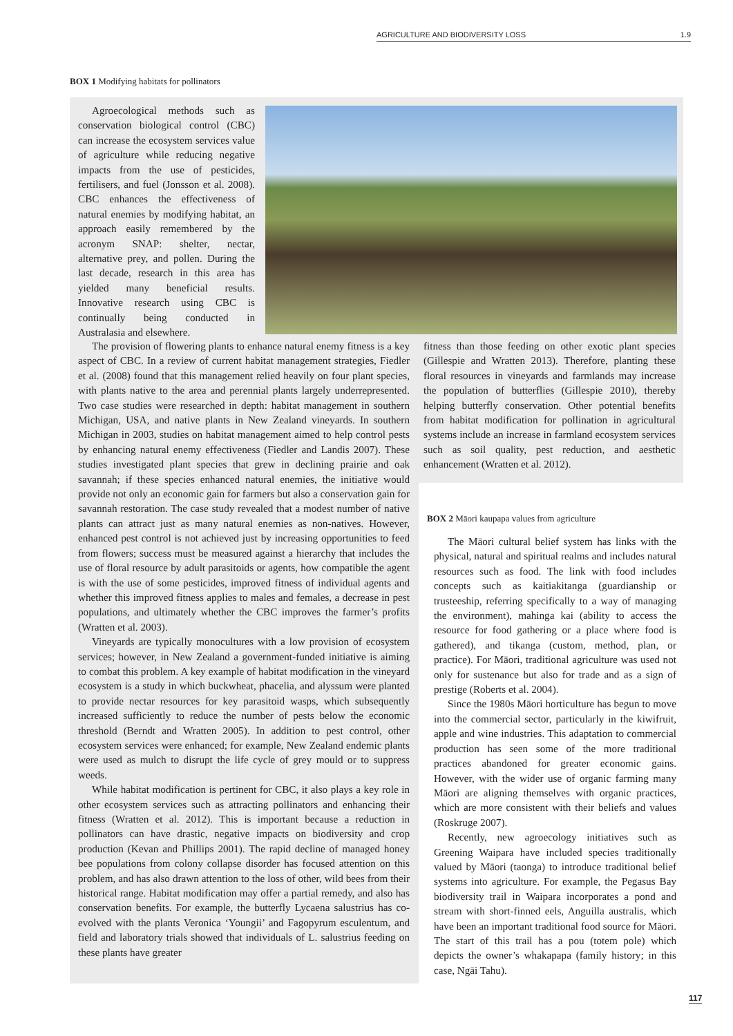AGRICULTURE AND BIODIVERSITY LOSS 1.9
BOX 1 Modifying habitats for pollinators
Agroecological methods such as conservation biological control (CBC) can increase the ecosystem services value of agriculture while reducing negative impacts from the use of pesticides, fertilisers, and fuel (Jonsson et al. 2008). CBC enhances the effectiveness of natural enemies by modifying habitat, an approach easily remembered by the acronym SNAP: shelter, nectar, alternative prey, and pollen. During the last decade, research in this area has yielded many beneficial results. Innovative research using CBC is continually being conducted in Australasia and elsewhere.
The provision of flowering plants to enhance natural enemy fitness is a key aspect of CBC. In a review of current habitat management strategies, Fiedler et al. (2008) found that this management relied heavily on four plant species, with plants native to the area and perennial plants largely underrepresented. Two case studies were researched in depth: habitat management in southern Michigan, USA, and native plants in New Zealand vineyards. In southern Michigan in 2003, studies on habitat management aimed to help control pests by enhancing natural enemy effectiveness (Fiedler and Landis 2007). These studies investigated plant species that grew in declining prairie and oak savannah; if these species enhanced natural enemies, the initiative would provide not only an economic gain for farmers but also a conservation gain for savannah restoration. The case study revealed that a modest number of native plants can attract just as many natural enemies as non-natives. However, enhanced pest control is not achieved just by increasing opportunities to feed from flowers; success must be measured against a hierarchy that includes the use of floral resource by adult parasitoids or agents, how compatible the agent is with the use of some pesticides, improved fitness of individual agents and whether this improved fitness applies to males and females, a decrease in pest populations, and ultimately whether the CBC improves the farmer’s profits (Wratten et al. 2003).
Vineyards are typically monocultures with a low provision of ecosystem services; however, in New Zealand a government-funded initiative is aiming to combat this problem. A key example of habitat modification in the vineyard ecosystem is a study in which buckwheat, phacelia, and alyssum were planted to provide nectar resources for key parasitoid wasps, which subsequently increased sufficiently to reduce the number of pests below the economic threshold (Berndt and Wratten 2005). In addition to pest control, other ecosystem services were enhanced; for example, New Zealand endemic plants were used as mulch to disrupt the life cycle of grey mould or to suppress weeds.
While habitat modification is pertinent for CBC, it also plays a key role in other ecosystem services such as attracting pollinators and enhancing their fitness (Wratten et al. 2012). This is important because a reduction in pollinators can have drastic, negative impacts on biodiversity and crop production (Kevan and Phillips 2001). The rapid decline of managed honey bee populations from colony collapse disorder has focused attention on this problem, and has also drawn attention to the loss of other, wild bees from their historical range. Habitat modification may offer a partial remedy, and also has conservation benefits. For example, the butterfly Lycaena salustrius has co-evolved with the plants Veronica ‘Youngii’ and Fagopyrum esculentum, and field and laboratory trials showed that individuals of L. salustrius feeding on these plants have greater
fitness than those feeding on other exotic plant species (Gillespie and Wratten 2013). Therefore, planting these floral resources in vineyards and farmlands may increase the population of butterflies (Gillespie 2010), thereby helping butterfly conservation. Other potential benefits from habitat modification for pollination in agricultural systems include an increase in farmland ecosystem services such as soil quality, pest reduction, and aesthetic enhancement (Wratten et al. 2012).
BOX 2 Māori kaupapa values from agriculture
The Māori cultural belief system has links with the physical, natural and spiritual realms and includes natural resources such as food. The link with food includes concepts such as kaitiakitanga (guardianship or trusteeship, referring specifically to a way of managing the environment), mahinga kai (ability to access the resource for food gathering or a place where food is gathered), and tikanga (custom, method, plan, or practice). For Māori, traditional agriculture was used not only for sustenance but also for trade and as a sign of prestige (Roberts et al. 2004).
Since the 1980s Māori horticulture has begun to move into the commercial sector, particularly in the kiwifruit, apple and wine industries. This adaptation to commercial production has seen some of the more traditional practices abandoned for greater economic gains. However, with the wider use of organic farming many Māori are aligning themselves with organic practices, which are more consistent with their beliefs and values (Roskruge 2007).
Recently, new agroecology initiatives such as Greening Waipara have included species traditionally valued by Māori (taonga) to introduce traditional belief systems into agriculture. For example, the Pegasus Bay biodiversity trail in Waipara incorporates a pond and stream with short-finned eels, Anguilla australis, which have been an important traditional food source for Māori. The start of this trail has a pou (totem pole) which depicts the owner’s whakapapa (family history; in this case, Ngāi Tahu).
117